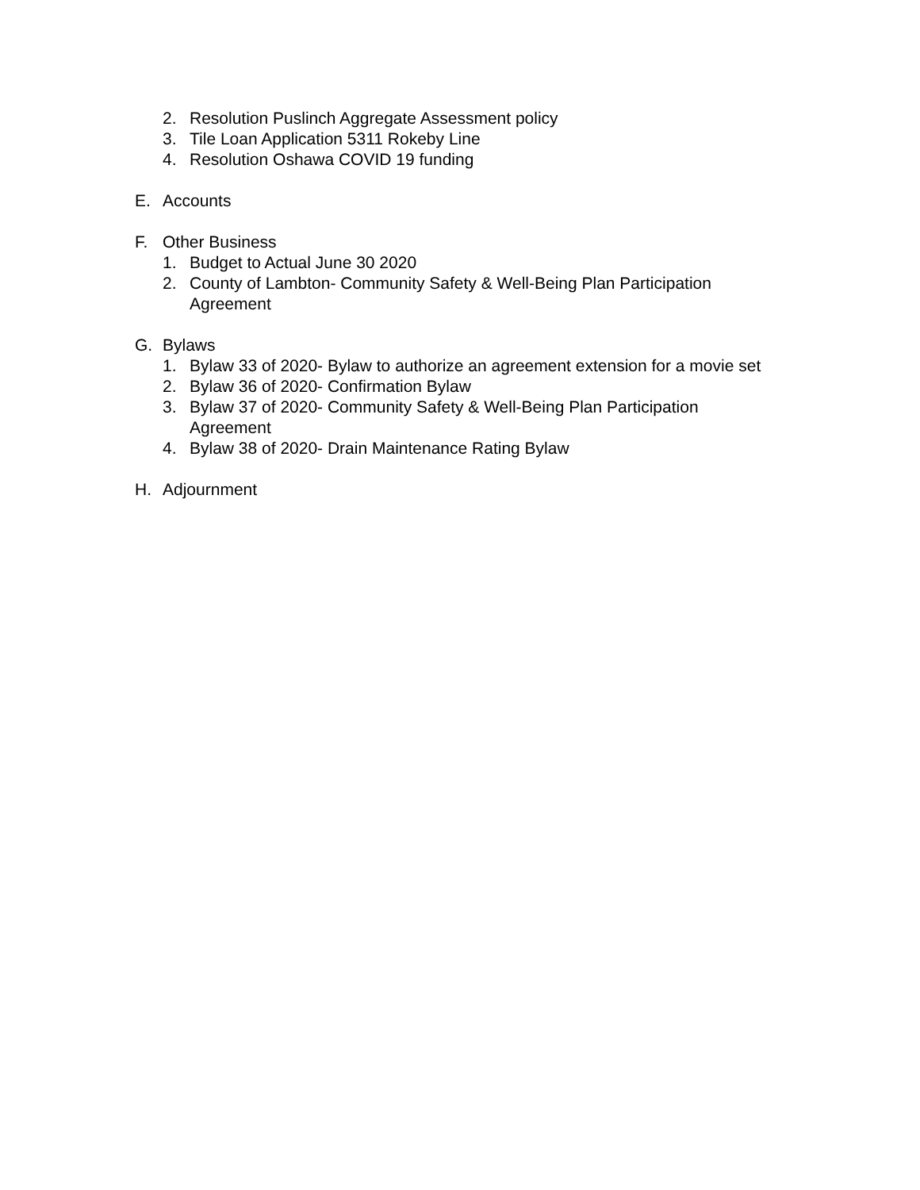2. Resolution Puslinch Aggregate Assessment policy
3. Tile Loan Application 5311 Rokeby Line
4. Resolution Oshawa COVID 19 funding
E. Accounts
F. Other Business
1. Budget to Actual June 30 2020
2. County of Lambton- Community Safety & Well-Being Plan Participation
Agreement
G. Bylaws
1. Bylaw 33 of 2020- Bylaw to authorize an agreement extension for a movie set
2. Bylaw 36 of 2020- Confirmation Bylaw
3. Bylaw 37 of 2020- Community Safety & Well-Being Plan Participation
Agreement
4. Bylaw 38 of 2020- Drain Maintenance Rating Bylaw
H. Adjournment